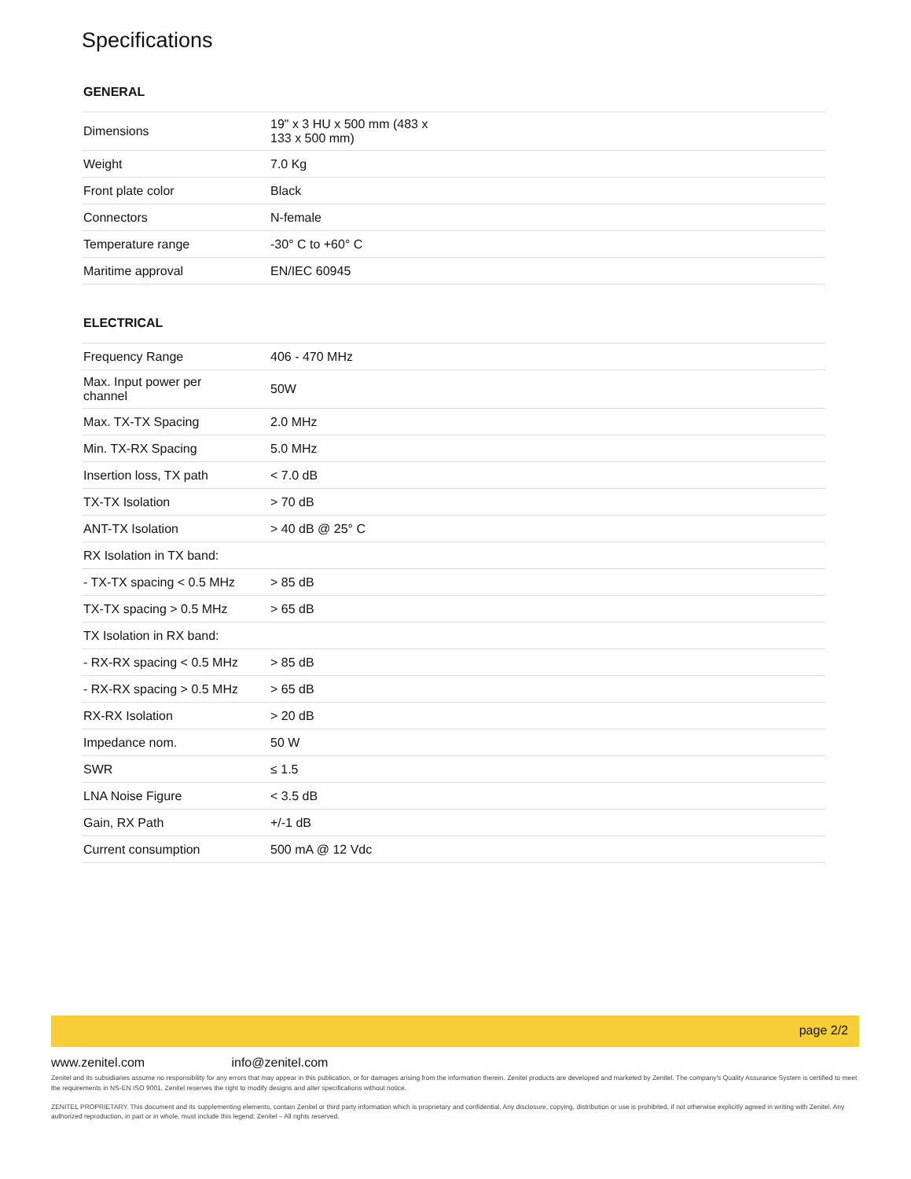Specifications
GENERAL
| Dimensions | 19" x 3 HU x 500 mm (483 x 133 x 500 mm) |
| Weight | 7.0 Kg |
| Front plate color | Black |
| Connectors | N-female |
| Temperature range | -30° C to +60° C |
| Maritime approval | EN/IEC 60945 |
ELECTRICAL
| Frequency Range | 406 - 470 MHz |
| Max. Input power per channel | 50W |
| Max. TX-TX Spacing | 2.0 MHz |
| Min. TX-RX Spacing | 5.0 MHz |
| Insertion loss, TX path | < 7.0 dB |
| TX-TX Isolation | > 70 dB |
| ANT-TX Isolation | > 40 dB @ 25° C |
| RX Isolation in TX band: | |
| - TX-TX spacing < 0.5 MHz | > 85 dB |
| TX-TX spacing > 0.5 MHz | > 65 dB |
| TX Isolation in RX band: | |
| - RX-RX spacing < 0.5 MHz | > 85 dB |
| - RX-RX spacing > 0.5 MHz | > 65 dB |
| RX-RX Isolation | > 20 dB |
| Impedance nom. | 50 W |
| SWR | ≤ 1.5 |
| LNA Noise Figure | < 3.5 dB |
| Gain, RX Path | +/-1 dB |
| Current consumption | 500 mA @ 12 Vdc |
page 2/2
www.zenitel.com info@zenitel.com
Zenitel and its subsidiaries assume no responsibility for any errors that may appear in this publication, or for damages arising from the information therein. Zenitel products are developed and marketed by Zenitel. The company's Quality Assurance System is certified to meet the requirements in NS-EN ISO 9001. Zenitel reserves the right to modify designs and alter specifications without notice.
ZENITEL PROPRIETARY. This document and its supplementing elements, contain Zenitel or third party information which is proprietary and confidential. Any disclosure, copying, distribution or use is prohibited, if not otherwise explicitly agreed in writing with Zenitel. Any authorized reproduction, in part or in whole, must include this legend; Zenitel – All rights reserved.